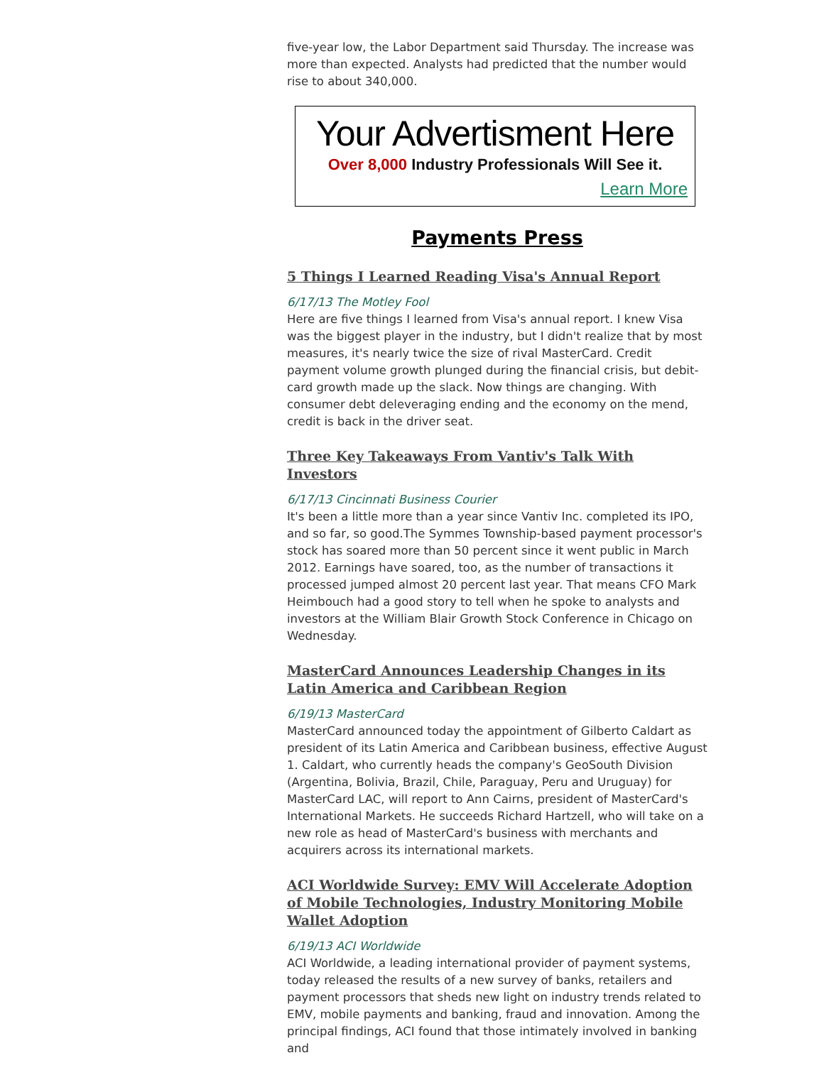five-year low, the Labor Department said Thursday. The increase was more than expected. Analysts had predicted that the number would rise to about 340,000.
Your Advertisment Here
Over 8,000 Industry Professionals Will See it.
Learn More
Payments Press
5 Things I Learned Reading Visa's Annual Report
6/17/13 The Motley Fool
Here are five things I learned from Visa's annual report. I knew Visa was the biggest player in the industry, but I didn't realize that by most measures, it's nearly twice the size of rival MasterCard. Credit payment volume growth plunged during the financial crisis, but debit-card growth made up the slack. Now things are changing. With consumer debt deleveraging ending and the economy on the mend, credit is back in the driver seat.
Three Key Takeaways From Vantiv's Talk With Investors
6/17/13 Cincinnati Business Courier
It's been a little more than a year since Vantiv Inc. completed its IPO, and so far, so good.The Symmes Township-based payment processor's stock has soared more than 50 percent since it went public in March 2012. Earnings have soared, too, as the number of transactions it processed jumped almost 20 percent last year. That means CFO Mark Heimbouch had a good story to tell when he spoke to analysts and investors at the William Blair Growth Stock Conference in Chicago on Wednesday.
MasterCard Announces Leadership Changes in its Latin America and Caribbean Region
6/19/13 MasterCard
MasterCard announced today the appointment of Gilberto Caldart as president of its Latin America and Caribbean business, effective August 1. Caldart, who currently heads the company's GeoSouth Division (Argentina, Bolivia, Brazil, Chile, Paraguay, Peru and Uruguay) for MasterCard LAC, will report to Ann Cairns, president of MasterCard's International Markets. He succeeds Richard Hartzell, who will take on a new role as head of MasterCard's business with merchants and acquirers across its international markets.
ACI Worldwide Survey: EMV Will Accelerate Adoption of Mobile Technologies, Industry Monitoring Mobile Wallet Adoption
6/19/13 ACI Worldwide
ACI Worldwide, a leading international provider of payment systems, today released the results of a new survey of banks, retailers and payment processors that sheds new light on industry trends related to EMV, mobile payments and banking, fraud and innovation. Among the principal findings, ACI found that those intimately involved in banking and